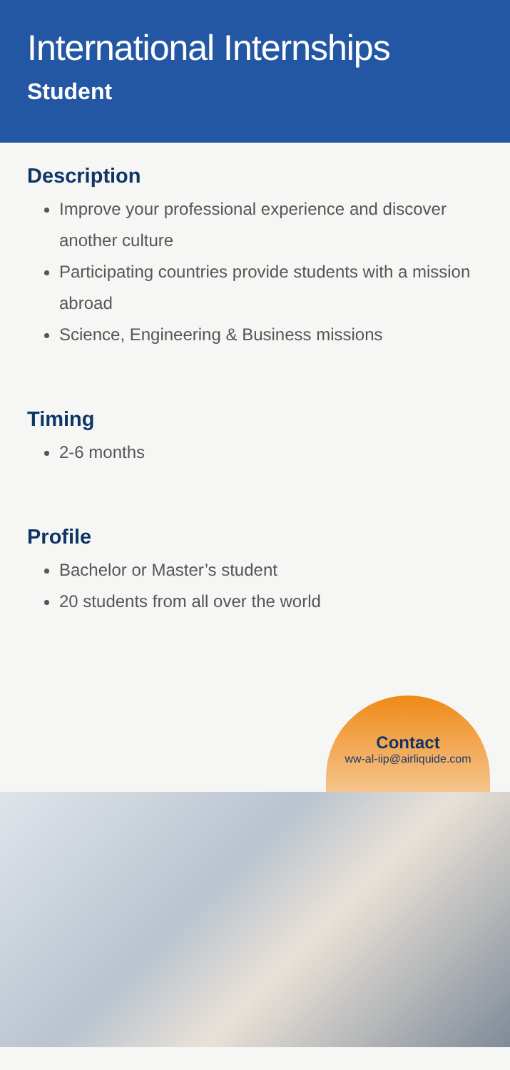International Internships
Student
Description
Improve your professional experience and discover another culture
Participating countries provide students with a mission abroad
Science, Engineering & Business missions
Timing
2-6 months
Profile
Bachelor or Master’s student
20 students from all over the world
Contact
ww-al-iip@airliquide.com